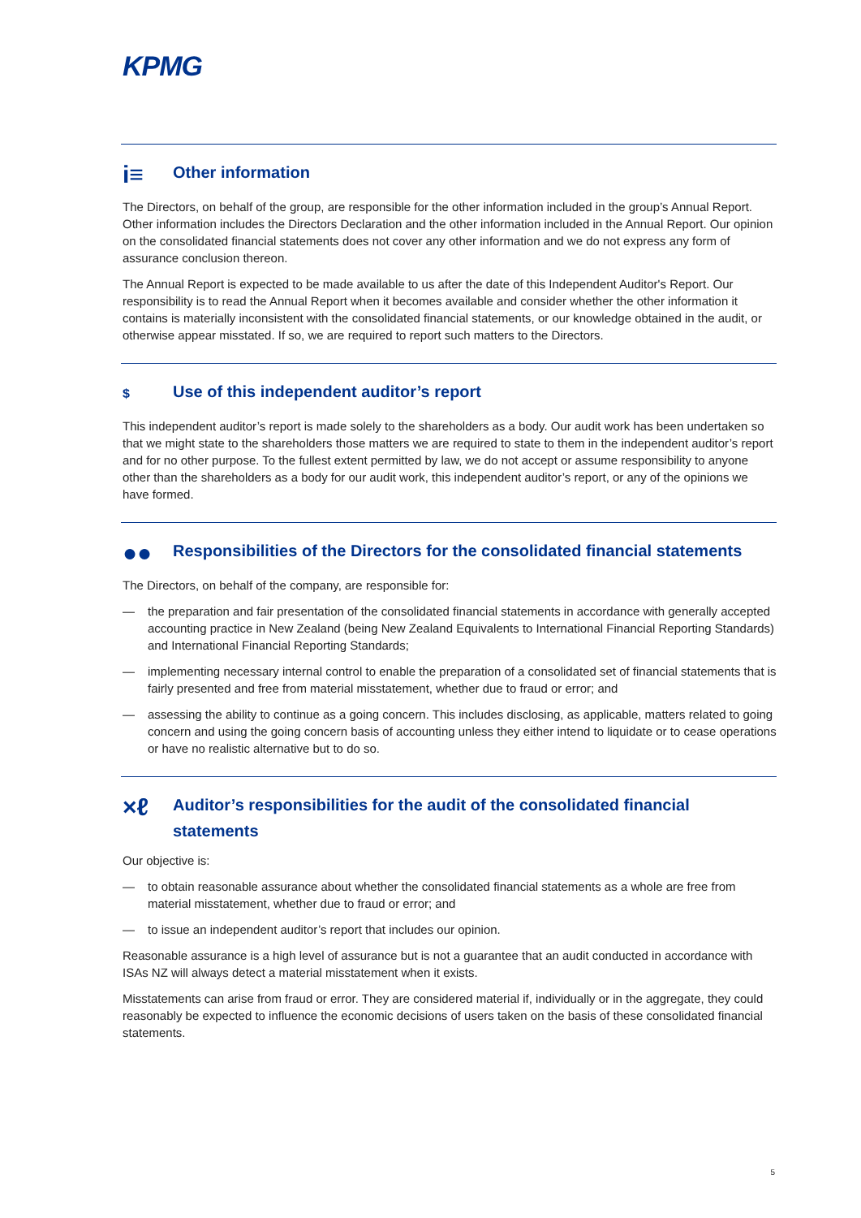KPMG
i≡ Other information
The Directors, on behalf of the group, are responsible for the other information included in the group’s Annual Report. Other information includes the Directors Declaration and the other information included in the Annual Report. Our opinion on the consolidated financial statements does not cover any other information and we do not express any form of assurance conclusion thereon.
The Annual Report is expected to be made available to us after the date of this Independent Auditor's Report. Our responsibility is to read the Annual Report when it becomes available and consider whether the other information it contains is materially inconsistent with the consolidated financial statements, or our knowledge obtained in the audit, or otherwise appear misstated. If so, we are required to report such matters to the Directors.
$ Use of this independent auditor’s report
This independent auditor’s report is made solely to the shareholders as a body. Our audit work has been undertaken so that we might state to the shareholders those matters we are required to state to them in the independent auditor’s report and for no other purpose. To the fullest extent permitted by law, we do not accept or assume responsibility to anyone other than the shareholders as a body for our audit work, this independent auditor’s report, or any of the opinions we have formed.
●● Responsibilities of the Directors for the consolidated financial statements
The Directors, on behalf of the company, are responsible for:
— the preparation and fair presentation of the consolidated financial statements in accordance with generally accepted accounting practice in New Zealand (being New Zealand Equivalents to International Financial Reporting Standards) and International Financial Reporting Standards;
— implementing necessary internal control to enable the preparation of a consolidated set of financial statements that is fairly presented and free from material misstatement, whether due to fraud or error; and
— assessing the ability to continue as a going concern. This includes disclosing, as applicable, matters related to going concern and using the going concern basis of accounting unless they either intend to liquidate or to cease operations or have no realistic alternative but to do so.
×ℓ Auditor’s responsibilities for the audit of the consolidated financial statements
Our objective is:
— to obtain reasonable assurance about whether the consolidated financial statements as a whole are free from material misstatement, whether due to fraud or error; and
— to issue an independent auditor’s report that includes our opinion.
Reasonable assurance is a high level of assurance but is not a guarantee that an audit conducted in accordance with ISAs NZ will always detect a material misstatement when it exists.
Misstatements can arise from fraud or error. They are considered material if, individually or in the aggregate, they could reasonably be expected to influence the economic decisions of users taken on the basis of these consolidated financial statements.
5